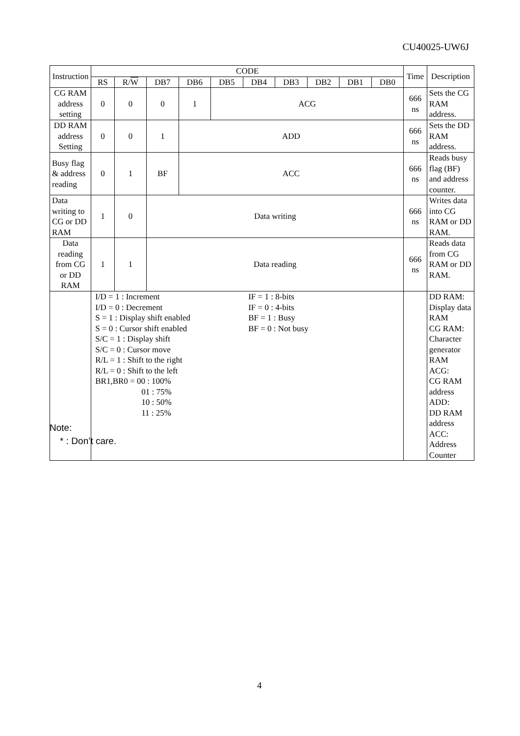CU40025-UW6J
| Instruction | CODE | | | | | | | | | | Time | Description |
| --- | --- | --- | --- | --- | --- | --- | --- | --- | --- | --- | --- | --- |
| | RS | R/ W | DB7 | DB6 | DB5 | DB4 | DB3 | DB2 | DB1 | DB0 | | |
| CG RAM address setting | 0 | 0 | 0 | 1 | ACG | | | | | | 666 ns | Sets the CG RAM address. |
| DD RAM address Setting | 0 | 0 | 1 | ADD | | | | | | | 666 ns | Sets the DD RAM address. |
| Busy flag & address reading | 0 | 1 | BF | ACC | | | | | | | 666 ns | Reads busy flag (BF) and address counter. |
| Data writing to CG or DD RAM | 1 | 0 | Data writing | | | | | | | | 666 ns | Writes data into CG RAM or DD RAM. |
| Data reading from CG or DD RAM | 1 | 1 | Data reading | | | | | | | | 666 ns | Reads data from CG RAM or DD RAM. |
| | I/D = 1 : Increment I/D = 0 : Decrement S = 1 : Display shift enabled S = 0 : Cursor shift enabled S/C = 1 : Display shift S/C = 0 : Cursor move R/L = 1 : Shift to the right R/L = 0 : Shift to the left BR1,BR0 = 00 : 100% 01 : 75% 10 : 50% 11 : 25% IF = 1 : 8-bits IF = 0 : 4-bits BF = 1 : Busy BF = 0 : Not busy | | | | | | | | | | | DD RAM: Display data RAM CG RAM: Character generator RAM ACG: CG RAM address ADD: DD RAM address ACC: Address Counter |
Note:
* : Don’t care.
4